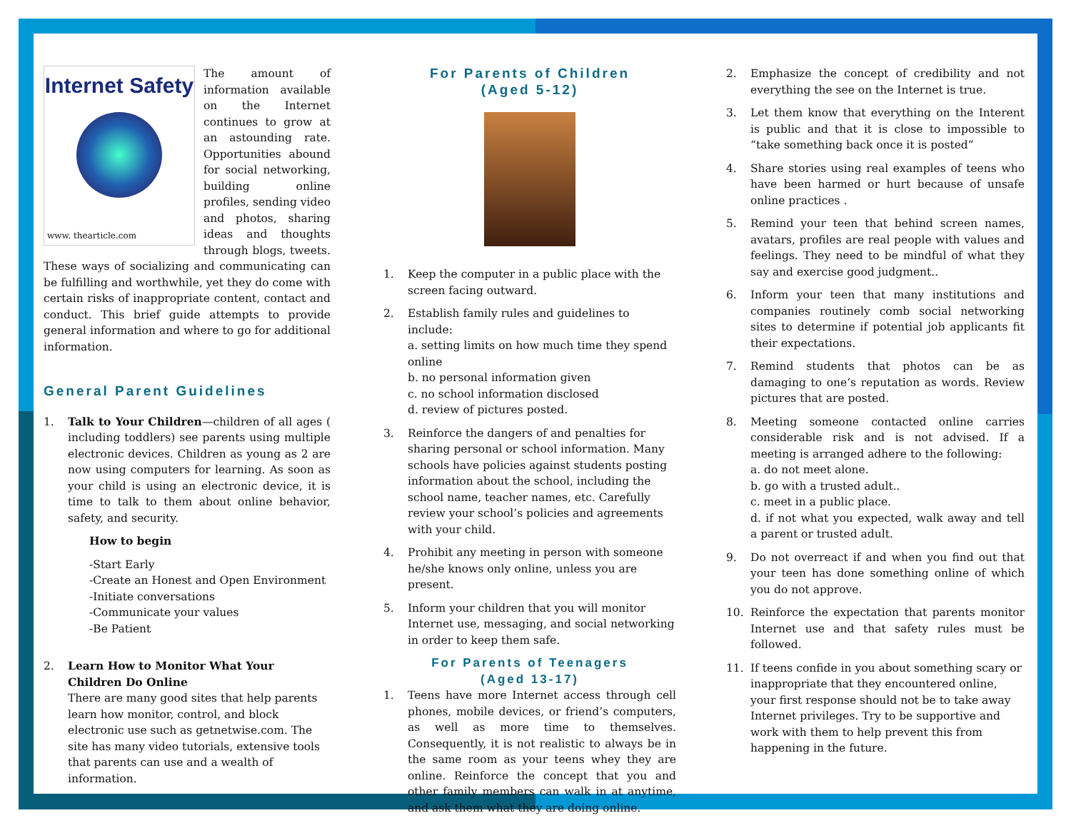Internet Safety
www. thearticle.com
The amount of information available on the Internet continues to grow at an astounding rate. Opportunities abound for social networking, building online profiles, sending video and photos, sharing ideas and thoughts through blogs, tweets. These ways of socializing and communicating can be fulfilling and worthwhile, yet they do come with certain risks of inappropriate content, contact and conduct. This brief guide attempts to provide general information and where to go for additional information.
General Parent Guidelines
1. Talk to Your Children—children of all ages ( including toddlers) see parents using multiple electronic devices. Children as young as 2 are now using computers for learning. As soon as your child is using an electronic device, it is time to talk to them about online behavior, safety, and security.
How to begin
-Start Early
-Create an Honest and Open Environment
-Initiate conversations
-Communicate your values
-Be Patient
2. Learn How to Monitor What Your Children Do Online
There are many good sites that help parents learn how monitor, control, and block electronic use such as getnetwise.com. The site has many video tutorials, extensive tools that parents can use and a wealth of information.
For Parents of Children
(Aged 5-12)
1. Keep the computer in a public place with the screen facing outward.
2. Establish family rules and guidelines to include:
a. setting limits on how much time they spend online
b. no personal information given
c. no school information disclosed
d. review of pictures posted.
3. Reinforce the dangers of and penalties for sharing personal or school information. Many schools have policies against students posting information about the school, including the school name, teacher names, etc. Carefully review your school’s policies and agreements with your child.
4. Prohibit any meeting in person with someone he/she knows only online, unless you are present.
5. Inform your children that you will monitor Internet use, messaging, and social networking in order to keep them safe.
For Parents of Teenagers
(Aged 13-17)
1. Teens have more Internet access through cell phones, mobile devices, or friend’s computers, as well as more time to themselves. Consequently, it is not realistic to always be in the same room as your teens whey they are online. Reinforce the concept that you and other family members can walk in at anytime, and ask them what they are doing online.
2. Emphasize the concept of credibility and not everything the see on the Internet is true.
3. Let them know that everything on the Interent is public and that it is close to impossible to “take something back once it is posted”
4. Share stories using real examples of teens who have been harmed or hurt because of unsafe online practices .
5. Remind your teen that behind screen names, avatars, profiles are real people with values and feelings. They need to be mindful of what they say and exercise good judgment..
6. Inform your teen that many institutions and companies routinely comb social networking sites to determine if potential job applicants fit their expectations.
7. Remind students that photos can be as damaging to one’s reputation as words. Review pictures that are posted.
8. Meeting someone contacted online carries considerable risk and is not advised. If a meeting is arranged adhere to the following:
a. do not meet alone.
b. go with a trusted adult..
c. meet in a public place.
d. if not what you expected, walk away and tell a parent or trusted adult.
9. Do not overreact if and when you find out that your teen has done something online of which you do not approve.
10. Reinforce the expectation that parents monitor Internet use and that safety rules must be followed.
11. If teens confide in you about something scary or inappropriate that they encountered online, your first response should not be to take away Internet privileges. Try to be supportive and work with them to help prevent this from happening in the future.